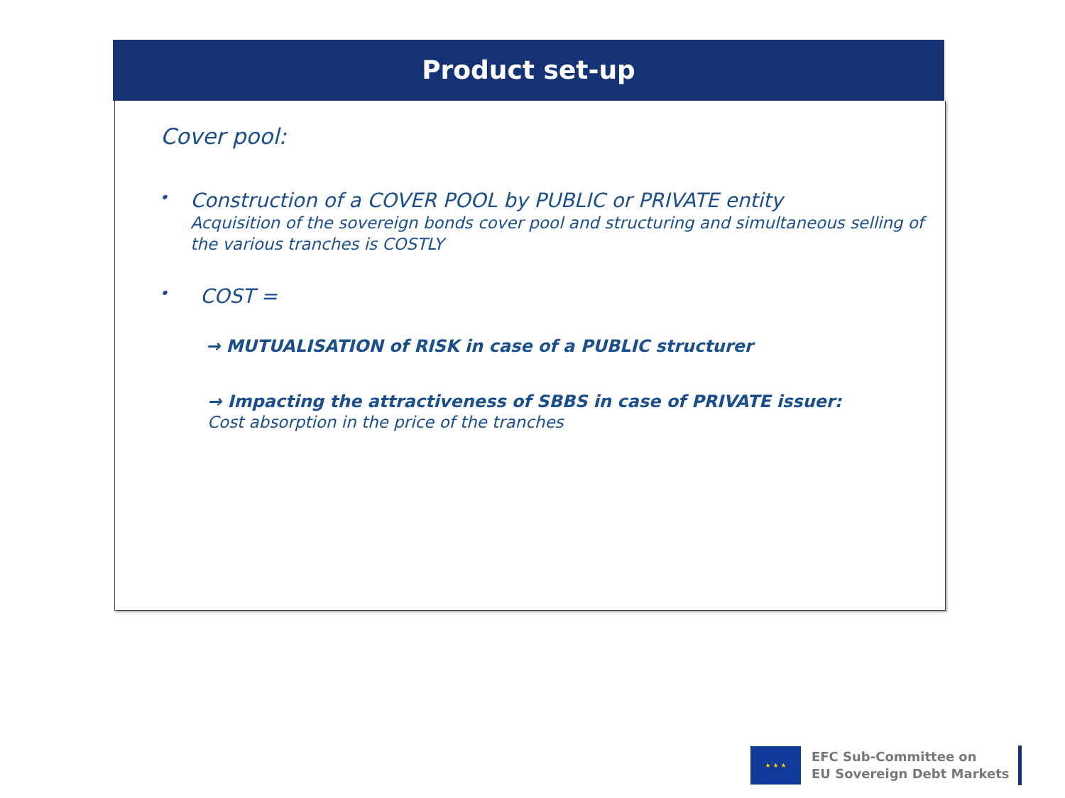Product set-up
Cover pool:
•
Construction of a COVER POOL by PUBLIC or PRIVATE entity
Acquisition of the sovereign bonds cover pool and structuring and simultaneous selling of the various tranches is COSTLY
•
COST =
→ MUTUALISATION of RISK in case of a PUBLIC structurer
→ Impacting the attractiveness of SBBS in case of PRIVATE issuer:
Cost absorption in the price of the tranches
★ ★ ★
EFC Sub-Committee on
EU Sovereign Debt Markets